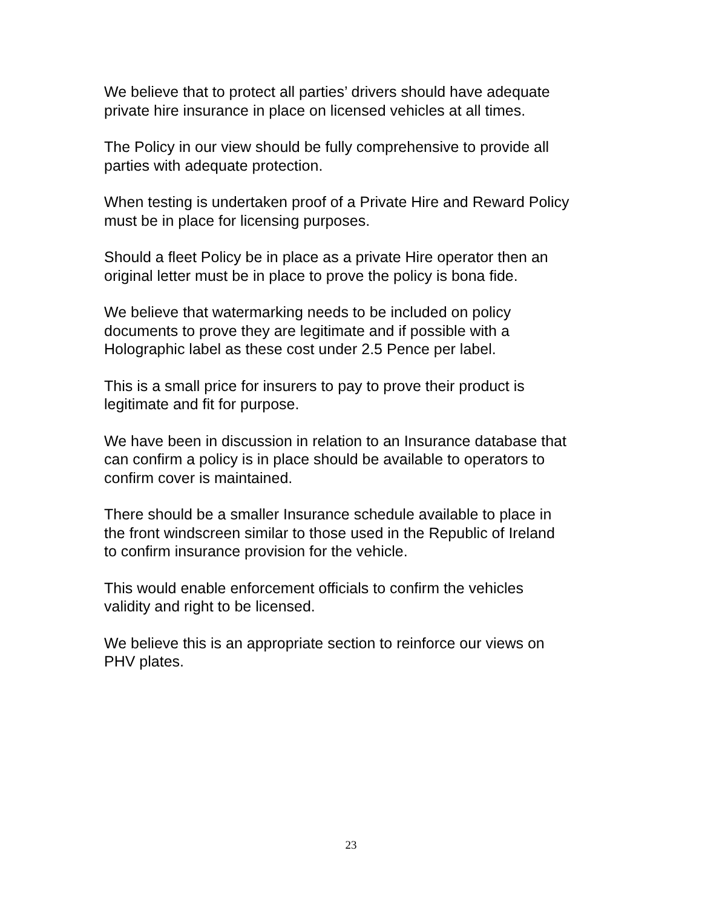We believe that to protect all parties’ drivers should have adequate
private hire insurance in place on licensed vehicles at all times.
The Policy in our view should be fully comprehensive to provide all
parties with adequate protection.
When testing is undertaken proof of a Private Hire and Reward Policy
must be in place for licensing purposes.
Should a fleet Policy be in place as a private Hire operator then an
original letter must be in place to prove the policy is bona fide.
We believe that watermarking needs to be included on policy
documents to prove they are legitimate and if possible with a
Holographic label as these cost under 2.5 Pence per label.
This is a small price for insurers to pay to prove their product is
legitimate and fit for purpose.
We have been in discussion in relation to an Insurance database that
can confirm a policy is in place should be available to operators to
confirm cover is maintained.
There should be a smaller Insurance schedule available to place in
the front windscreen similar to those used in the Republic of Ireland
to confirm insurance provision for the vehicle.
This would enable enforcement officials to confirm the vehicles
validity and right to be licensed.
We believe this is an appropriate section to reinforce our views on
PHV plates.
23